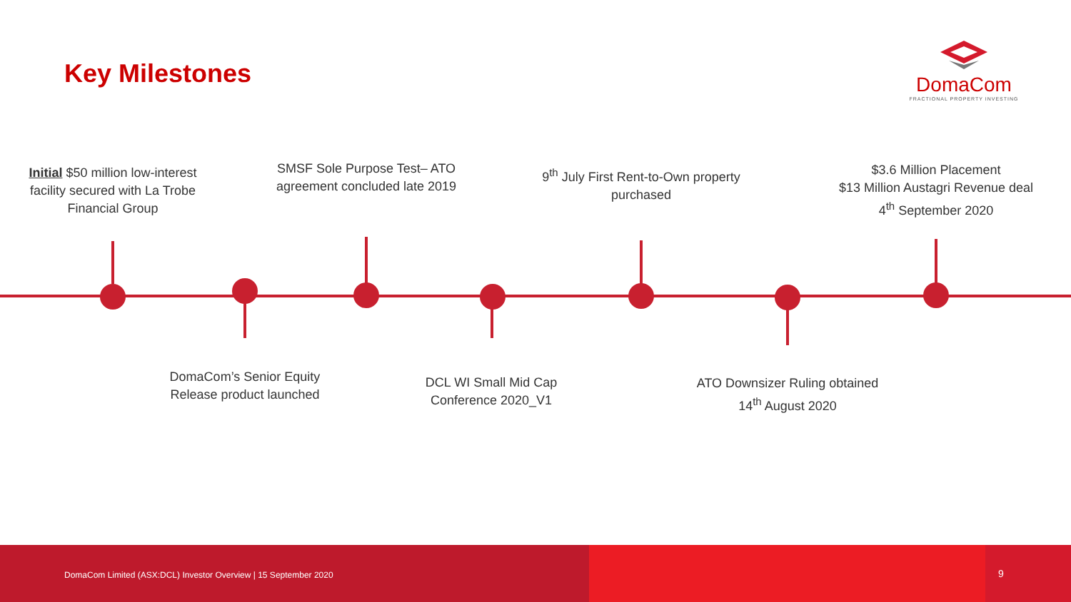Key Milestones
DomaCom
FRACTIONAL PROPERTY INVESTING
Initial $50 million low-interest facility secured with La Trobe Financial Group
SMSF Sole Purpose Test– ATO agreement concluded late 2019
9<sup>th</sup> July First Rent-to-Own property purchased
$3.6 Million Placement
$13 Million Austagri Revenue deal
4<sup>th</sup> September 2020
DomaCom’s Senior Equity Release product launched
DCL WI Small Mid Cap Conference 2020_V1
ATO Downsizer Ruling obtained 14<sup>th</sup> August 2020
DomaCom Limited (ASX:DCL) Investor Overview | 15 September 2020 9